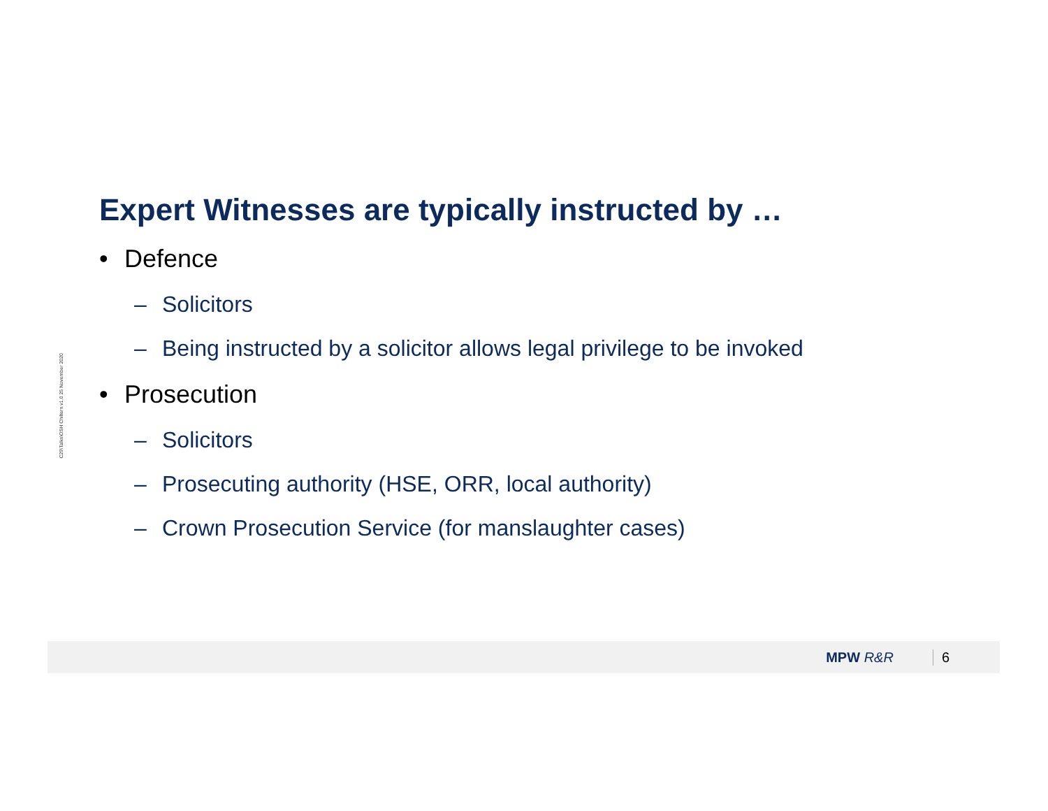C29\Talks\OSH Chiltern v1.0 25 November 2020
Expert Witnesses are typically instructed by …
• Defence
– Solicitors
– Being instructed by a solicitor allows legal privilege to be invoked
• Prosecution
– Solicitors
– Prosecuting authority (HSE, ORR, local authority)
– Crown Prosecution Service (for manslaughter cases)
MPW R&R 6